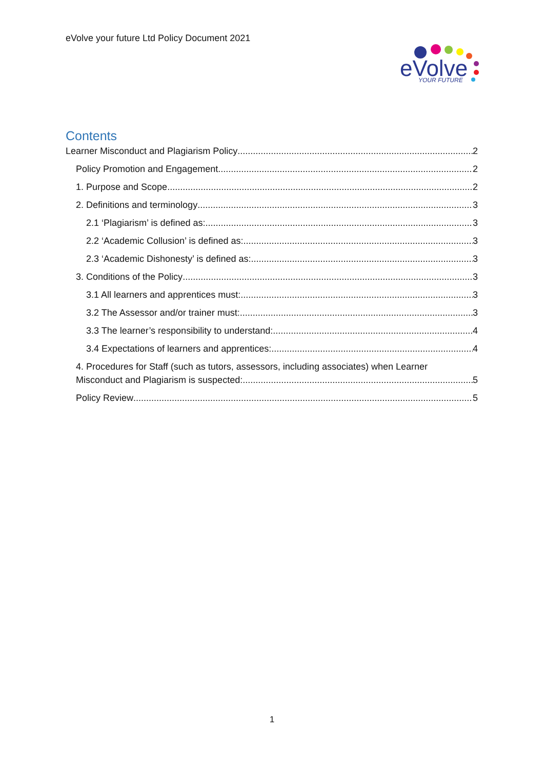eVolve your future Ltd Policy Document 2021
eVolve
YOUR FUTURE
Contents
Learner Misconduct and Plagiarism Policy 2
Policy Promotion and Engagement 2
1. Purpose and Scope 2
2. Definitions and terminology 3
2.1 ‘Plagiarism’ is defined as: 3
2.2 ‘Academic Collusion’ is defined as: 3
2.3 ‘Academic Dishonesty’ is defined as: 3
3. Conditions of the Policy 3
3.1 All learners and apprentices must: 3
3.2 The Assessor and/or trainer must: 3
3.3 The learner’s responsibility to understand: 4
3.4 Expectations of learners and apprentices: 4
4. Procedures for Staff (such as tutors, assessors, including associates) when Learner
Misconduct and Plagiarism is suspected: 5
Policy Review 5
1